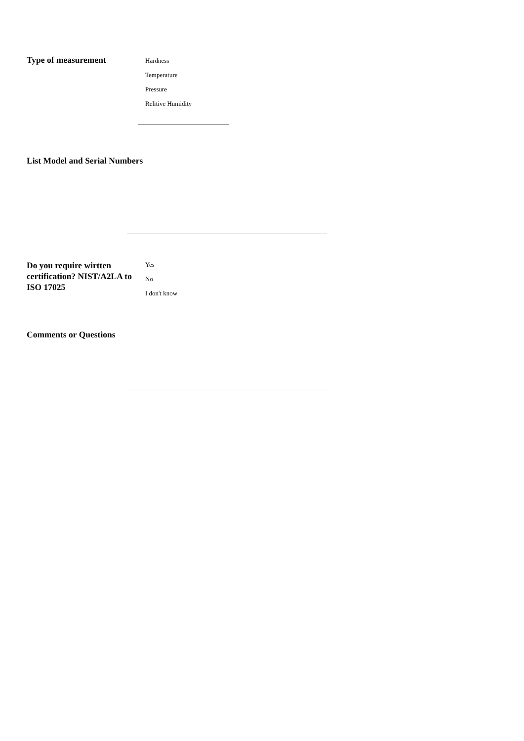Type of measurement
Hardness
Temperature
Pressure
Relitive Humidity
List Model and Serial Numbers
Do you require wirtten certification? NIST/A2LA to ISO 17025
Yes
No
I don't know
Comments or Questions